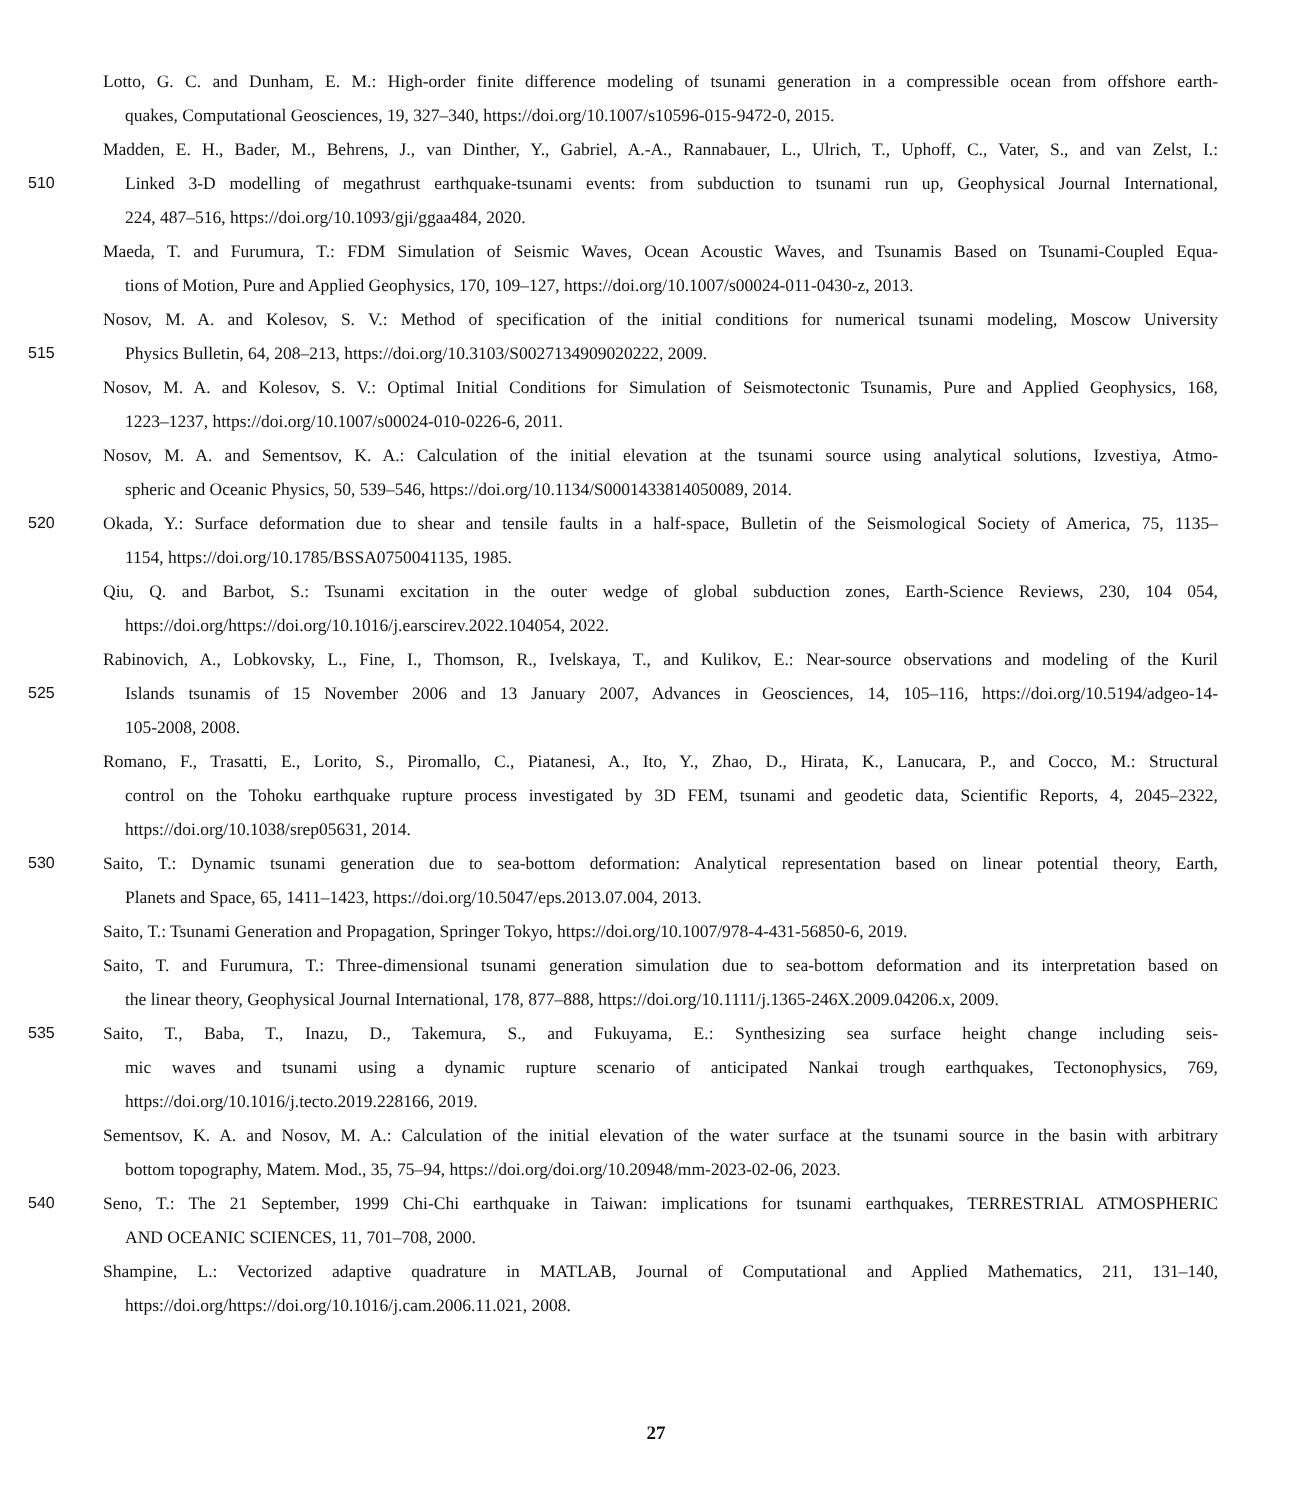Lotto, G. C. and Dunham, E. M.: High-order finite difference modeling of tsunami generation in a compressible ocean from offshore earth-
quakes, Computational Geosciences, 19, 327–340, https://doi.org/10.1007/s10596-015-9472-0, 2015.
Madden, E. H., Bader, M., Behrens, J., van Dinther, Y., Gabriel, A.-A., Rannabauer, L., Ulrich, T., Uphoff, C., Vater, S., and van Zelst, I.:
510 Linked 3-D modelling of megathrust earthquake-tsunami events: from subduction to tsunami run up, Geophysical Journal International,
224, 487–516, https://doi.org/10.1093/gji/ggaa484, 2020.
Maeda, T. and Furumura, T.: FDM Simulation of Seismic Waves, Ocean Acoustic Waves, and Tsunamis Based on Tsunami-Coupled Equa-
tions of Motion, Pure and Applied Geophysics, 170, 109–127, https://doi.org/10.1007/s00024-011-0430-z, 2013.
Nosov, M. A. and Kolesov, S. V.: Method of specification of the initial conditions for numerical tsunami modeling, Moscow University
515 Physics Bulletin, 64, 208–213, https://doi.org/10.3103/S0027134909020222, 2009.
Nosov, M. A. and Kolesov, S. V.: Optimal Initial Conditions for Simulation of Seismotectonic Tsunamis, Pure and Applied Geophysics, 168,
1223–1237, https://doi.org/10.1007/s00024-010-0226-6, 2011.
Nosov, M. A. and Sementsov, K. A.: Calculation of the initial elevation at the tsunami source using analytical solutions, Izvestiya, Atmo-
spheric and Oceanic Physics, 50, 539–546, https://doi.org/10.1134/S0001433814050089, 2014.
520 Okada, Y.: Surface deformation due to shear and tensile faults in a half-space, Bulletin of the Seismological Society of America, 75, 1135–
1154, https://doi.org/10.1785/BSSA0750041135, 1985.
Qiu, Q. and Barbot, S.: Tsunami excitation in the outer wedge of global subduction zones, Earth-Science Reviews, 230, 104 054,
https://doi.org/https://doi.org/10.1016/j.earscirev.2022.104054, 2022.
Rabinovich, A., Lobkovsky, L., Fine, I., Thomson, R., Ivelskaya, T., and Kulikov, E.: Near-source observations and modeling of the Kuril
525 Islands tsunamis of 15 November 2006 and 13 January 2007, Advances in Geosciences, 14, 105–116, https://doi.org/10.5194/adgeo-14-
105-2008, 2008.
Romano, F., Trasatti, E., Lorito, S., Piromallo, C., Piatanesi, A., Ito, Y., Zhao, D., Hirata, K., Lanucara, P., and Cocco, M.: Structural
control on the Tohoku earthquake rupture process investigated by 3D FEM, tsunami and geodetic data, Scientific Reports, 4, 2045–2322,
https://doi.org/10.1038/srep05631, 2014.
530 Saito, T.: Dynamic tsunami generation due to sea-bottom deformation: Analytical representation based on linear potential theory, Earth,
Planets and Space, 65, 1411–1423, https://doi.org/10.5047/eps.2013.07.004, 2013.
Saito, T.: Tsunami Generation and Propagation, Springer Tokyo, https://doi.org/10.1007/978-4-431-56850-6, 2019.
Saito, T. and Furumura, T.: Three-dimensional tsunami generation simulation due to sea-bottom deformation and its interpretation based on
the linear theory, Geophysical Journal International, 178, 877–888, https://doi.org/10.1111/j.1365-246X.2009.04206.x, 2009.
535 Saito, T., Baba, T., Inazu, D., Takemura, S., and Fukuyama, E.: Synthesizing sea surface height change including seis-
mic waves and tsunami using a dynamic rupture scenario of anticipated Nankai trough earthquakes, Tectonophysics, 769,
https://doi.org/10.1016/j.tecto.2019.228166, 2019.
Sementsov, K. A. and Nosov, M. A.: Calculation of the initial elevation of the water surface at the tsunami source in the basin with arbitrary
bottom topography, Matem. Mod., 35, 75–94, https://doi.org/doi.org/10.20948/mm-2023-02-06, 2023.
540 Seno, T.: The 21 September, 1999 Chi-Chi earthquake in Taiwan: implications for tsunami earthquakes, TERRESTRIAL ATMOSPHERIC
AND OCEANIC SCIENCES, 11, 701–708, 2000.
Shampine, L.: Vectorized adaptive quadrature in MATLAB, Journal of Computational and Applied Mathematics, 211, 131–140,
https://doi.org/https://doi.org/10.1016/j.cam.2006.11.021, 2008.
27